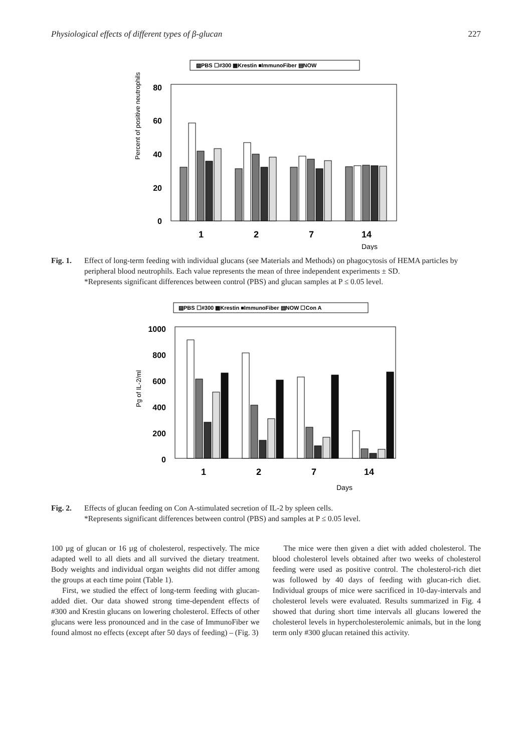Physiological effects of different types of β-glucan 227
▨PBS ☐#300 ▩Krestin ■ImmunoFiber ▤NOW
Percent of positive neutrophils
80
60
40
20
0
1
2
7
14
Days
Fig. 1. Effect of long-term feeding with individual glucans (see Materials and Methods) on phagocytosis of HEMA particles by peripheral blood neutrophils. Each value represents the mean of three independent experiments ± SD.
*Represents significant differences between control (PBS) and glucan samples at P ≤ 0.05 level.
▨PBS ☐#300 ▩Krestin ■ImmunoFiber ▤NOW ☐Con A
Pg of IL-2/ml
1000
800
600
400
200
0
1
2
7
14
Days
Fig. 2. Effects of glucan feeding on Con A-stimulated secretion of IL-2 by spleen cells.
*Represents significant differences between control (PBS) and samples at P ≤ 0.05 level.
100 µg of glucan or 16 µg of cholesterol, respectively. The mice adapted well to all diets and all survived the dietary treatment. Body weights and individual organ weights did not differ among the groups at each time point (Table 1).
First, we studied the effect of long-term feeding with glucan-added diet. Our data showed strong time-dependent effects of #300 and Krestin glucans on lowering cholesterol. Effects of other glucans were less pronounced and in the case of ImmunoFiber we found almost no effects (except after 50 days of feeding) – (Fig. 3)
The mice were then given a diet with added cholesterol. The blood cholesterol levels obtained after two weeks of cholesterol feeding were used as positive control. The cholesterol-rich diet was followed by 40 days of feeding with glucan-rich diet. Individual groups of mice were sacrificed in 10-day-intervals and cholesterol levels were evaluated. Results summarized in Fig. 4 showed that during short time intervals all glucans lowered the cholesterol levels in hypercholesterolemic animals, but in the long term only #300 glucan retained this activity.